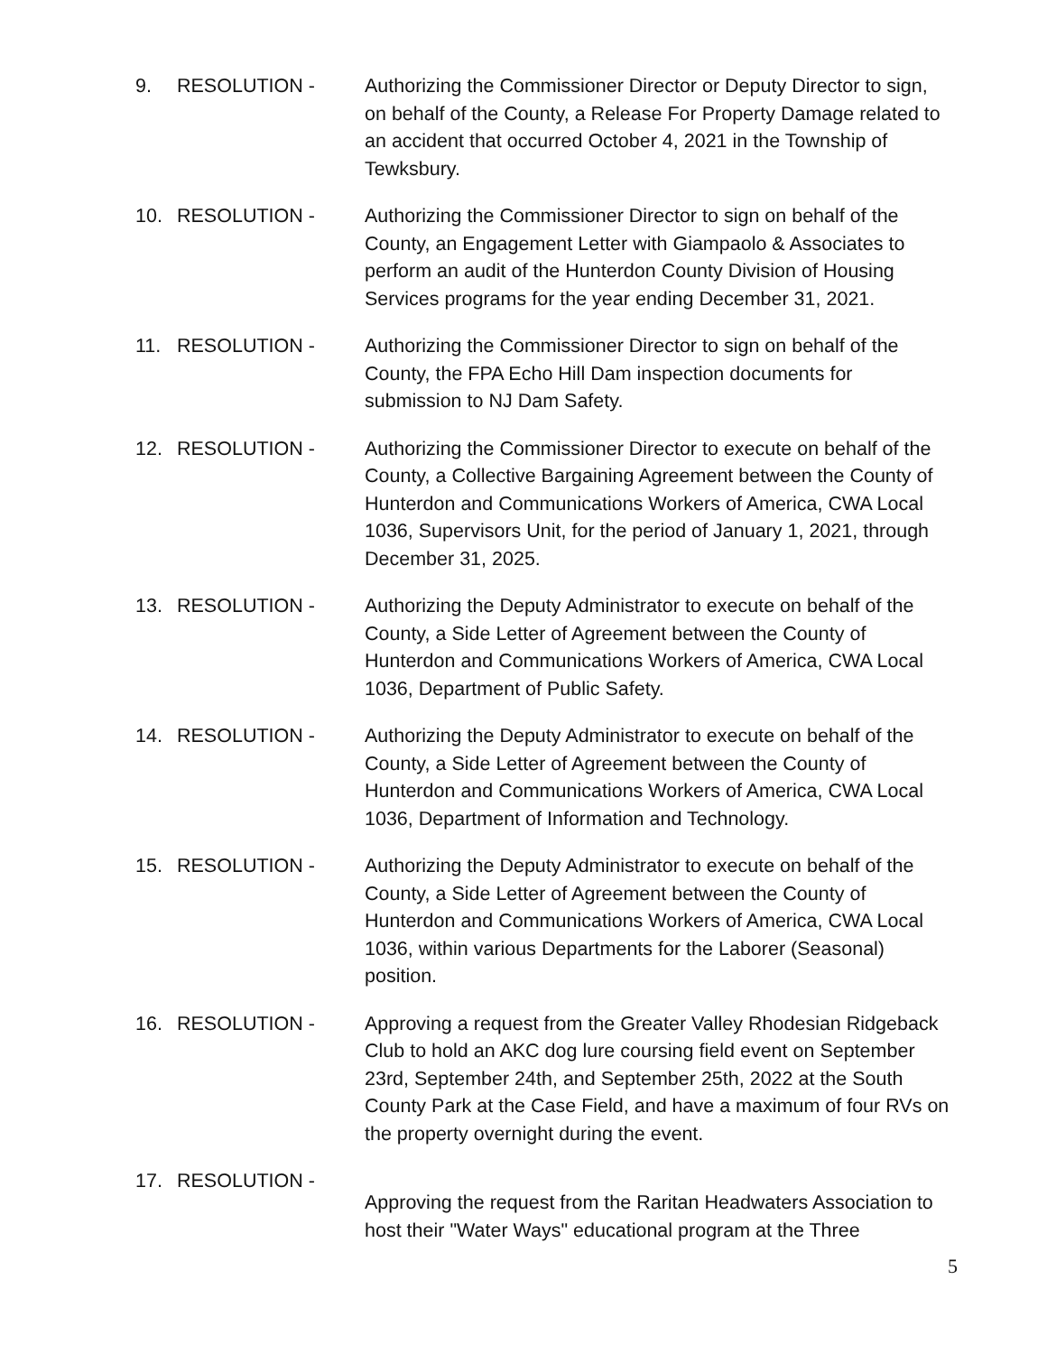9. RESOLUTION - Authorizing the Commissioner Director or Deputy Director to sign, on behalf of the County, a Release For Property Damage related to an accident that occurred October 4, 2021 in the Township of Tewksbury.
10. RESOLUTION - Authorizing the Commissioner Director to sign on behalf of the County, an Engagement Letter with Giampaolo & Associates to perform an audit of the Hunterdon County Division of Housing Services programs for the year ending December 31, 2021.
11. RESOLUTION - Authorizing the Commissioner Director to sign on behalf of the County, the FPA Echo Hill Dam inspection documents for submission to NJ Dam Safety.
12. RESOLUTION - Authorizing the Commissioner Director to execute on behalf of the County, a Collective Bargaining Agreement between the County of Hunterdon and Communications Workers of America, CWA Local 1036, Supervisors Unit, for the period of January 1, 2021, through December 31, 2025.
13. RESOLUTION - Authorizing the Deputy Administrator to execute on behalf of the County, a Side Letter of Agreement between the County of Hunterdon and Communications Workers of America, CWA Local 1036, Department of Public Safety.
14. RESOLUTION - Authorizing the Deputy Administrator to execute on behalf of the County, a Side Letter of Agreement between the County of Hunterdon and Communications Workers of America, CWA Local 1036, Department of Information and Technology.
15. RESOLUTION - Authorizing the Deputy Administrator to execute on behalf of the County, a Side Letter of Agreement between the County of Hunterdon and Communications Workers of America, CWA Local 1036, within various Departments for the Laborer (Seasonal) position.
16. RESOLUTION - Approving a request from the Greater Valley Rhodesian Ridgeback Club to hold an AKC dog lure coursing field event on September 23rd, September 24th, and September 25th, 2022 at the South County Park at the Case Field, and have a maximum of four RVs on the property overnight during the event.
17. RESOLUTION -
Approving the request from the Raritan Headwaters Association to host their "Water Ways" educational program at the Three
5